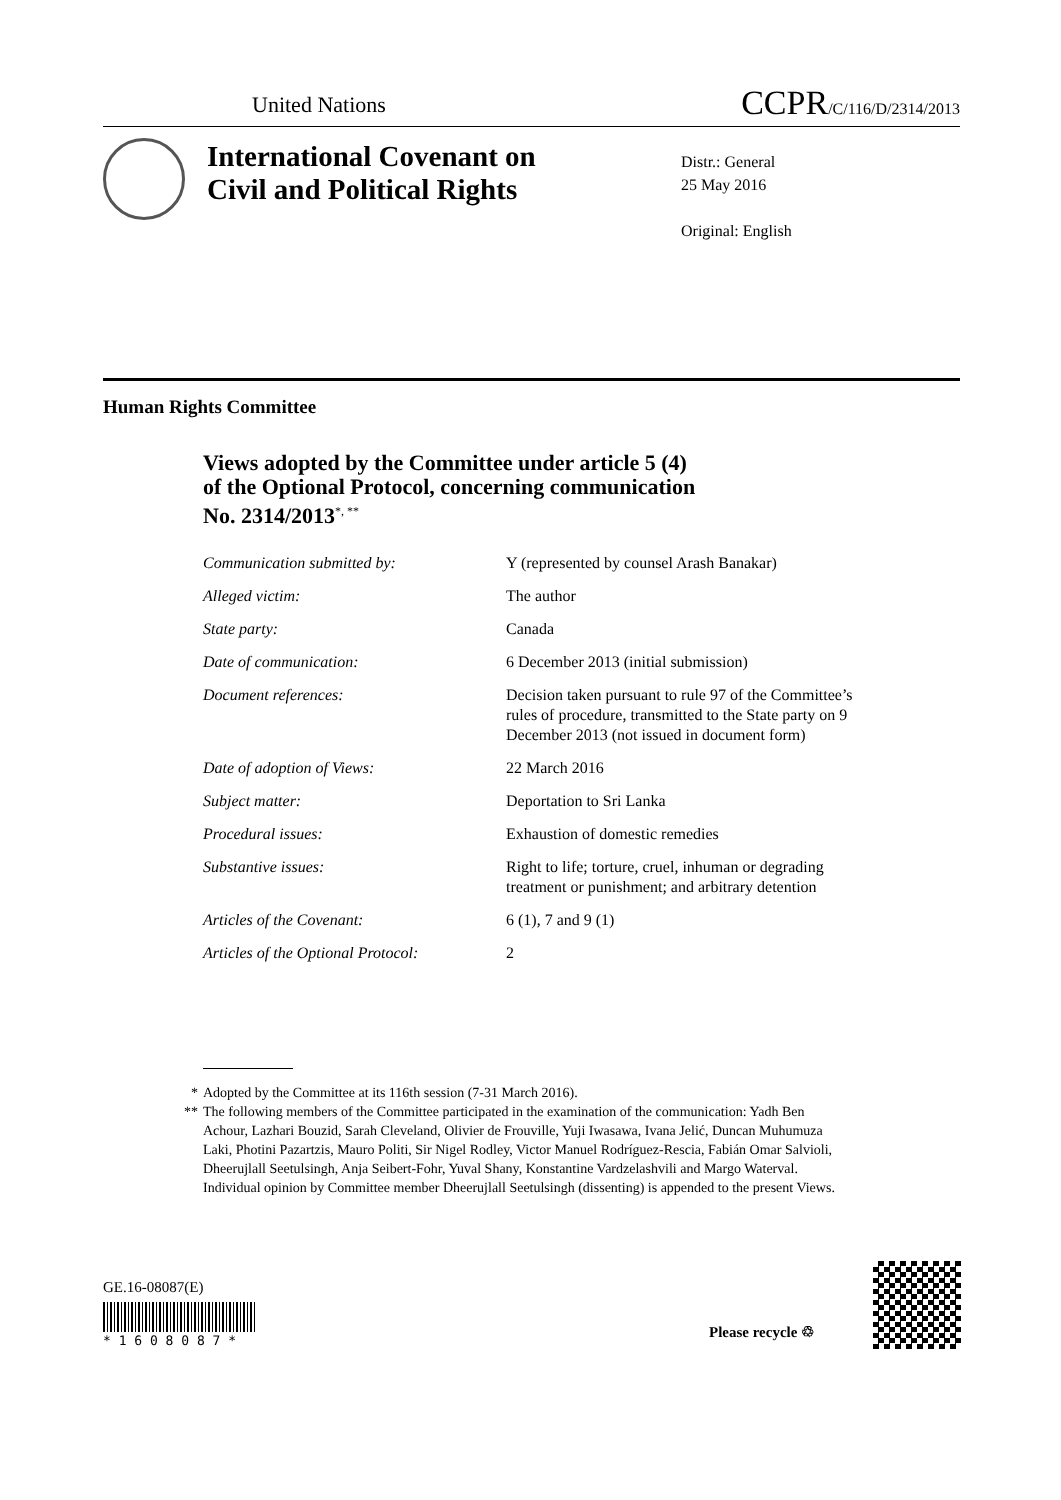United Nations CCPR/C/116/D/2314/2013
International Covenant on
Civil and Political Rights
Distr.: General
25 May 2016
Original: English
Human Rights Committee
Views adopted by the Committee under article 5 (4)
of the Optional Protocol, concerning communication
No. 2314/2013<sup>*, **</sup>
| Communication submitted by: | Y (represented by counsel Arash Banakar) |
| Alleged victim: | The author |
| State party: | Canada |
| Date of communication: | 6 December 2013 (initial submission) |
| Document references: | Decision taken pursuant to rule 97 of the Committee’s rules of procedure, transmitted to the State party on 9 December 2013 (not issued in document form) |
| Date of adoption of Views: | 22 March 2016 |
| Subject matter: | Deportation to Sri Lanka |
| Procedural issues: | Exhaustion of domestic remedies |
| Substantive issues: | Right to life; torture, cruel, inhuman or degrading treatment or punishment; and arbitrary detention |
| Articles of the Covenant: | 6 (1), 7 and 9 (1) |
| Articles of the Optional Protocol: | 2 |
* Adopted by the Committee at its 116th session (7-31 March 2016).
** The following members of the Committee participated in the examination of the communication: Yadh Ben Achour, Lazhari Bouzid, Sarah Cleveland, Olivier de Frouville, Yuji Iwasawa, Ivana Jelić, Duncan Muhumuza Laki, Photini Pazartzis, Mauro Politi, Sir Nigel Rodley, Victor Manuel Rodríguez-Rescia, Fabián Omar Salvioli, Dheerujlall Seetulsingh, Anja Seibert-Fohr, Yuval Shany, Konstantine Vardzelashvili and Margo Waterval.
Individual opinion by Committee member Dheerujlall Seetulsingh (dissenting) is appended to the present Views.
GE.16-08087(E)
* 1 6 0 8 0 8 7 * Please recycle ♲